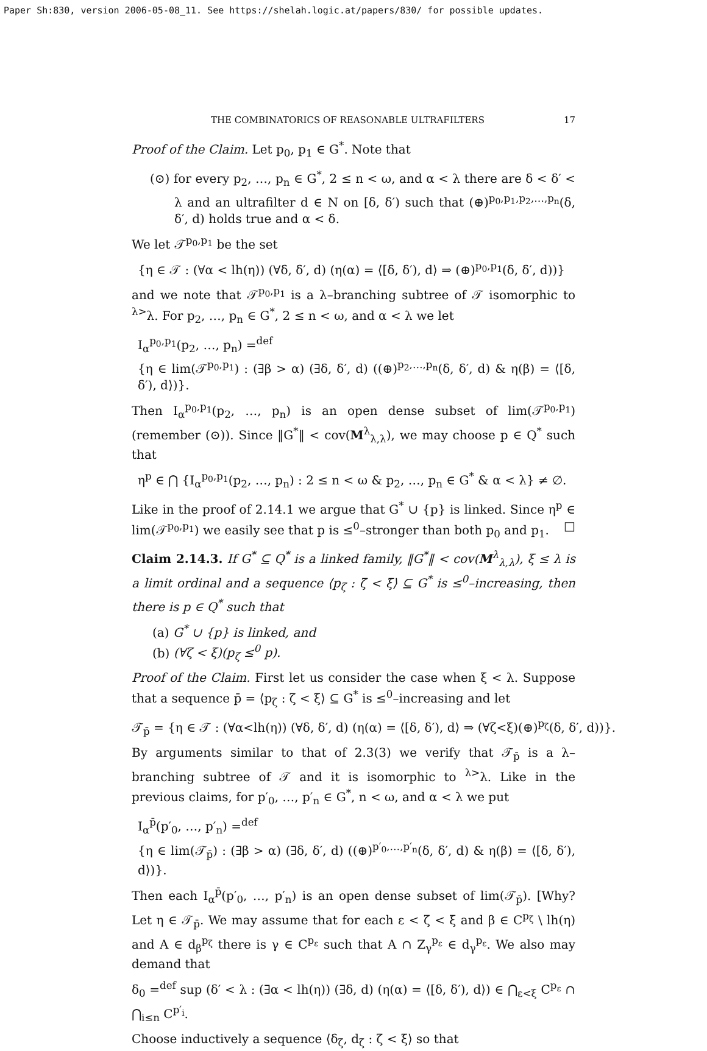Paper Sh:830, version 2006-05-08_11. See https://shelah.logic.at/papers/830/ for possible updates.
THE COMBINATORICS OF REASONABLE ULTRAFILTERS 17
Proof of the Claim. Let p<sub>0</sub>, p<sub>1</sub> ∈ G<sup>*</sup>. Note that
(⊙) for every p<sub>2</sub>, …, p<sub>n</sub> ∈ G<sup>*</sup>, 2 ≤ n < ω, and α < λ there are δ < δ′ < λ and an ultrafilter d ∈ N on [δ, δ′) such that (⊕)<sup>p<sub>0</sub>,p<sub>1</sub>,p<sub>2</sub>,…,p<sub>n</sub></sup>(δ, δ′, d) holds true and α < δ.
We let 𝒯<sup>p<sub>0</sub>,p<sub>1</sub></sup> be the set
{η ∈ 𝒯 : (∀α < lh(η)) (∀δ, δ′, d) (η(α) = ⟨[δ, δ′), d⟩ ⇒ (⊕)<sup>p<sub>0</sub>,p<sub>1</sub></sup>(δ, δ′, d))}
and we note that 𝒯<sup>p<sub>0</sub>,p<sub>1</sub></sup> is a λ–branching subtree of 𝒯 isomorphic to <sup>λ></sup>λ. For p<sub>2</sub>, …, p<sub>n</sub> ∈ G<sup>*</sup>, 2 ≤ n < ω, and α < λ we let
I<sub>α</sub><sup>p<sub>0</sub>,p<sub>1</sub></sup>(p<sub>2</sub>, …, p<sub>n</sub>) =<sup>def</sup>
{η ∈ lim(𝒯<sup>p<sub>0</sub>,p<sub>1</sub></sup>) : (∃β > α) (∃δ, δ′, d) ((⊕)<sup>p<sub>2</sub>,…,p<sub>n</sub></sup>(δ, δ′, d) & η(β) = ⟨[δ, δ′), d⟩)}.
Then I<sub>α</sub><sup>p<sub>0</sub>,p<sub>1</sub></sup>(p<sub>2</sub>, …, p<sub>n</sub>) is an open dense subset of lim(𝒯<sup>p<sub>0</sub>,p<sub>1</sub></sup>) (remember (⊙)). Since ‖G<sup>*</sup>‖ < cov(M<sup>λ</sup><sub>λ,λ</sub>), we may choose p ∈ Q<sup>*</sup> such that
η<sup>p</sup> ∈ ⋂ {I<sub>α</sub><sup>p<sub>0</sub>,p<sub>1</sub></sup>(p<sub>2</sub>, …, p<sub>n</sub>) : 2 ≤ n < ω & p<sub>2</sub>, …, p<sub>n</sub> ∈ G<sup>*</sup> & α < λ} ≠ ∅.
Like in the proof of 2.14.1 we argue that G<sup>*</sup> ∪ {p} is linked. Since η<sup>p</sup> ∈ lim(𝒯<sup>p<sub>0</sub>,p<sub>1</sub></sup>) we easily see that p is ≤<sup>0</sup>–stronger than both p<sub>0</sub> and p<sub>1</sub>. □
Claim 2.14.3. If G<sup>*</sup> ⊆ Q<sup>*</sup> is a linked family, ‖G<sup>*</sup>‖ < cov(M<sup>λ</sup><sub>λ,λ</sub>), ξ ≤ λ is a limit ordinal and a sequence ⟨p<sub>ζ</sub> : ζ < ξ⟩ ⊆ G<sup>*</sup> is ≤<sup>0</sup>–increasing, then there is p ∈ Q<sup>*</sup> such that
(a) G<sup>*</sup> ∪ {p} is linked, and
(b) (∀ζ < ξ)(p<sub>ζ</sub> ≤<sup>0</sup> p).
Proof of the Claim. First let us consider the case when ξ < λ. Suppose that a sequence p̄ = ⟨p<sub>ζ</sub> : ζ < ξ⟩ ⊆ G<sup>*</sup> is ≤<sup>0</sup>–increasing and let
𝒯<sub>p̄</sub> = {η ∈ 𝒯 : (∀α<lh(η)) (∀δ, δ′, d) (η(α) = ⟨[δ, δ′), d⟩ ⇒ (∀ζ<ξ)(⊕)<sup>p<sub>ζ</sub></sup>(δ, δ′, d))}.
By arguments similar to that of 2.3(3) we verify that 𝒯<sub>p̄</sub> is a λ–branching subtree of 𝒯 and it is isomorphic to <sup>λ></sup>λ. Like in the previous claims, for p′<sub>0</sub>, …, p′<sub>n</sub> ∈ G<sup>*</sup>, n < ω, and α < λ we put
I<sub>α</sub><sup>p̄</sup>(p′<sub>0</sub>, …, p′<sub>n</sub>) =<sup>def</sup>
{η ∈ lim(𝒯<sub>p̄</sub>) : (∃β > α) (∃δ, δ′, d) ((⊕)<sup>p′<sub>0</sub>,…,p′<sub>n</sub></sup>(δ, δ′, d) & η(β) = ⟨[δ, δ′), d⟩)}.
Then each I<sub>α</sub><sup>p̄</sup>(p′<sub>0</sub>, …, p′<sub>n</sub>) is an open dense subset of lim(𝒯<sub>p̄</sub>). [Why? Let η ∈ 𝒯<sub>p̄</sub>. We may assume that for each ε < ζ < ξ and β ∈ C<sup>p<sub>ζ</sub></sup> \ lh(η) and A ∈ d<sub>β</sub><sup>p<sub>ζ</sub></sup> there is γ ∈ C<sup>p<sub>ε</sub></sup> such that A ∩ Z<sub>γ</sub><sup>p<sub>ε</sub></sup> ∈ d<sub>γ</sub><sup>p<sub>ε</sub></sup>. We also may demand that
δ<sub>0</sub> =<sup>def</sup> sup (δ′ < λ : (∃α < lh(η)) (∃δ, d) (η(α) = ⟨[δ, δ′), d⟩) ∈ ⋂<sub>ε<ξ</sub> C<sup>p<sub>ε</sub></sup> ∩ ⋂<sub>i≤n</sub> C<sup>p′<sub>i</sub></sup>.
Choose inductively a sequence ⟨δ<sub>ζ</sub>, d<sub>ζ</sub> : ζ < ξ⟩ so that